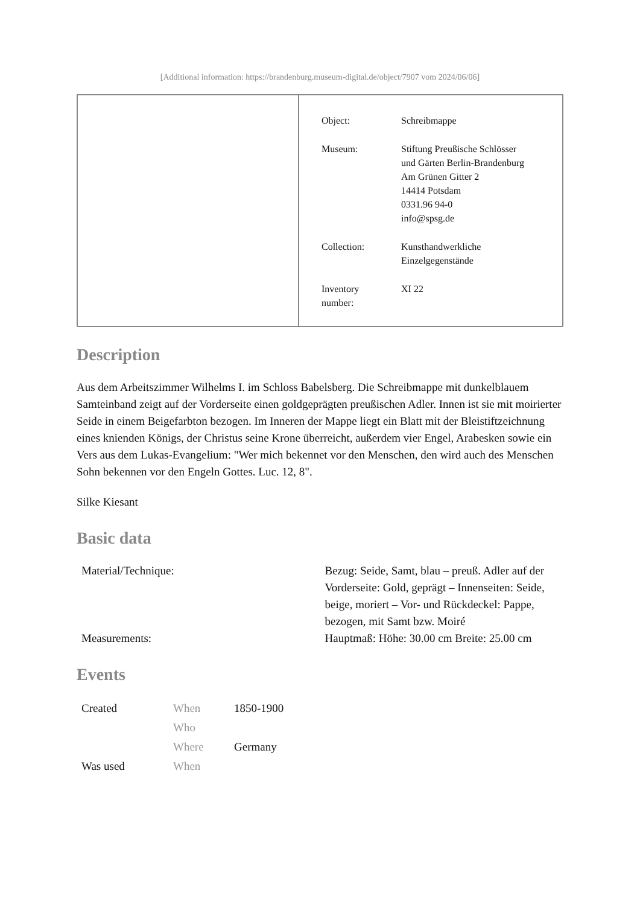[Additional information: https://brandenburg.museum-digital.de/object/7907 vom 2024/06/06]
| Object: | Schreibmappe |
| Museum: | Stiftung Preußische Schlösser und Gärten Berlin-Brandenburg Am Grünen Gitter 2 14414 Potsdam 0331.96 94-0 info@spsg.de |
| Collection: | Kunsthandwerkliche Einzelgegenstände |
| Inventory number: | XI 22 |
Description
Aus dem Arbeitszimmer Wilhelms I. im Schloss Babelsberg. Die Schreibmappe mit dunkelblauem Samteinband zeigt auf der Vorderseite einen goldgeprägten preußischen Adler. Innen ist sie mit moirierter Seide in einem Beigefarbton bezogen. Im Inneren der Mappe liegt ein Blatt mit der Bleistiftzeichnung eines knienden Königs, der Christus seine Krone überreicht, außerdem vier Engel, Arabesken sowie ein Vers aus dem Lukas-Evangelium: "Wer mich bekennet vor den Menschen, den wird auch des Menschen Sohn bekennen vor den Engeln Gottes. Luc. 12, 8".
Silke Kiesant
Basic data
| Material/Technique: | Bezug: Seide, Samt, blau – preuß. Adler auf der Vorderseite: Gold, geprägt – Innenseiten: Seide, beige, moriert – Vor- und Rückdeckel: Pappe, bezogen, mit Samt bzw. Moiré |
| Measurements: | Hauptmaß: Höhe: 30.00 cm Breite: 25.00 cm |
Events
| Created | When | 1850-1900 |
| | Who | |
| | Where | Germany |
| Was used | When | |